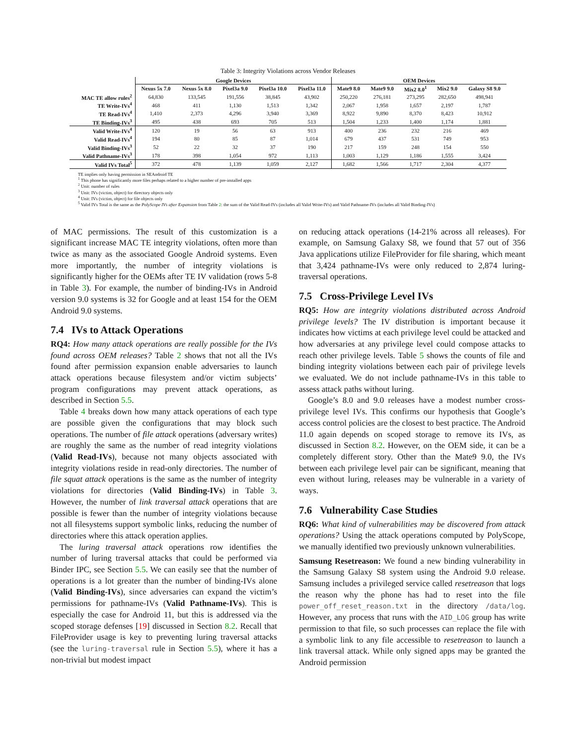Table 3: Integrity Violations across Vendor Releases
| | Google Devices | | | | | OEM Devices | | | | |
| --- | --- | --- | --- | --- | --- | --- | --- | --- | --- | --- |
| | Nexus 5x 7.0 | Nexus 5x 8.0 | Pixel3a 9.0 | Pixel3a 10.0 | Pixel3a 11.0 | Mate9 8.0 | Mate9 9.0 | Mix2 8.0<sup>1</sup> | Mix2 9.0 | Galaxy S8 9.0 |
| MAC TE allow rules<sup>2</sup> | 64,830 | 133,545 | 191,556 | 38,845 | 43,902 | 250,220 | 276,181 | 273,295 | 282,650 | 498,941 |
| TE Write-IVs<sup>4</sup> | 468 | 411 | 1,130 | 1,513 | 1,342 | 2,067 | 1,958 | 1,657 | 2,197 | 1,787 |
| TE Read-IVs<sup>4</sup> | 1,410 | 2,373 | 4,296 | 3,940 | 3,369 | 8,922 | 9,890 | 8,370 | 8,423 | 10,912 |
| TE Binding-IVs<sup>3</sup> | 495 | 438 | 693 | 705 | 513 | 1,504 | 1,233 | 1,400 | 1,174 | 1,881 |
| Valid Write-IVs<sup>4</sup> | 120 | 19 | 56 | 63 | 913 | 400 | 236 | 232 | 216 | 469 |
| Valid Read-IVs<sup>4</sup> | 194 | 80 | 85 | 87 | 1,014 | 679 | 437 | 531 | 749 | 953 |
| Valid Binding-IVs<sup>3</sup> | 52 | 22 | 32 | 37 | 190 | 217 | 159 | 248 | 154 | 550 |
| Valid Pathname-IVs<sup>3</sup> | 178 | 398 | 1,054 | 972 | 1,113 | 1,003 | 1,129 | 1,186 | 1,555 | 3,424 |
| Valid IVs Total<sup>5</sup> | 372 | 478 | 1,139 | 1,059 | 2,127 | 1,682 | 1,566 | 1,717 | 2,304 | 4,377 |
TE implies only having permission in SEAndroid TE
<sup>1</sup> This phone has significantly more files perhaps related to a higher number of pre-installed apps
<sup>2</sup> Unit: number of rules
<sup>3</sup> Unit: IVs (victim, object) for directory objects only
<sup>4</sup> Unit: IVs (victim, object) for file objects only
<sup>5</sup> Valid IVs Total is the same as the PolyScope IVs after Expansion from Table 2: the sum of the Valid Read-IVs (includes all Valid Write-IVs) and Valid Pathname-IVs (includes all Valid Binding-IVs)
of MAC permissions. The result of this customization is a significant increase MAC TE integrity violations, often more than twice as many as the associated Google Android systems. Even more importantly, the number of integrity violations is significantly higher for the OEMs after TE IV validation (rows 5-8 in Table 3). For example, the number of binding-IVs in Android version 9.0 systems is 32 for Google and at least 154 for the OEM Android 9.0 systems.
7.4 IVs to Attack Operations
RQ4: How many attack operations are really possible for the IVs found across OEM releases? Table 2 shows that not all the IVs found after permission expansion enable adversaries to launch attack operations because filesystem and/or victim subjects’ program configurations may prevent attack operations, as described in Section 5.5.
Table 4 breaks down how many attack operations of each type are possible given the configurations that may block such operations. The number of file attack operations (adversary writes) are roughly the same as the number of read integrity violations (Valid Read-IVs), because not many objects associated with integrity violations reside in read-only directories. The number of file squat attack operations is the same as the number of integrity violations for directories (Valid Binding-IVs) in Table 3. However, the number of link traversal attack operations that are possible is fewer than the number of integrity violations because not all filesystems support symbolic links, reducing the number of directories where this attack operation applies.
The luring traversal attack operations row identifies the number of luring traversal attacks that could be performed via Binder IPC, see Section 5.5. We can easily see that the number of operations is a lot greater than the number of binding-IVs alone (Valid Binding-IVs), since adversaries can expand the victim’s permissions for pathname-IVs (Valid Pathname-IVs). This is especially the case for Android 11, but this is addressed via the scoped storage defenses [19] discussed in Section 8.2. Recall that FileProvider usage is key to preventing luring traversal attacks (see the luring-traversal rule in Section 5.5), where it has a non-trivial but modest impact
on reducing attack operations (14-21% across all releases). For example, on Samsung Galaxy S8, we found that 57 out of 356 Java applications utilize FileProvider for file sharing, which meant that 3,424 pathname-IVs were only reduced to 2,874 luring-traversal operations.
7.5 Cross-Privilege Level IVs
RQ5: How are integrity violations distributed across Android privilege levels? The IV distribution is important because it indicates how victims at each privilege level could be attacked and how adversaries at any privilege level could compose attacks to reach other privilege levels. Table 5 shows the counts of file and binding integrity violations between each pair of privilege levels we evaluated. We do not include pathname-IVs in this table to assess attack paths without luring.
Google’s 8.0 and 9.0 releases have a modest number cross-privilege level IVs. This confirms our hypothesis that Google’s access control policies are the closest to best practice. The Android 11.0 again depends on scoped storage to remove its IVs, as discussed in Section 8.2. However, on the OEM side, it can be a completely different story. Other than the Mate9 9.0, the IVs between each privilege level pair can be significant, meaning that even without luring, releases may be vulnerable in a variety of ways.
7.6 Vulnerability Case Studies
RQ6: What kind of vulnerabilities may be discovered from attack operations? Using the attack operations computed by PolyScope, we manually identified two previously unknown vulnerabilities.
Samsung Resetreason: We found a new binding vulnerability in the Samsung Galaxy S8 system using the Android 9.0 release. Samsung includes a privileged service called resetreason that logs the reason why the phone has had to reset into the file power_off_reset_reason.txt in the directory /data/log. However, any process that runs with the AID_LOG group has write permission to that file, so such processes can replace the file with a symbolic link to any file accessible to resetreason to launch a link traversal attack. While only signed apps may be granted the Android permission